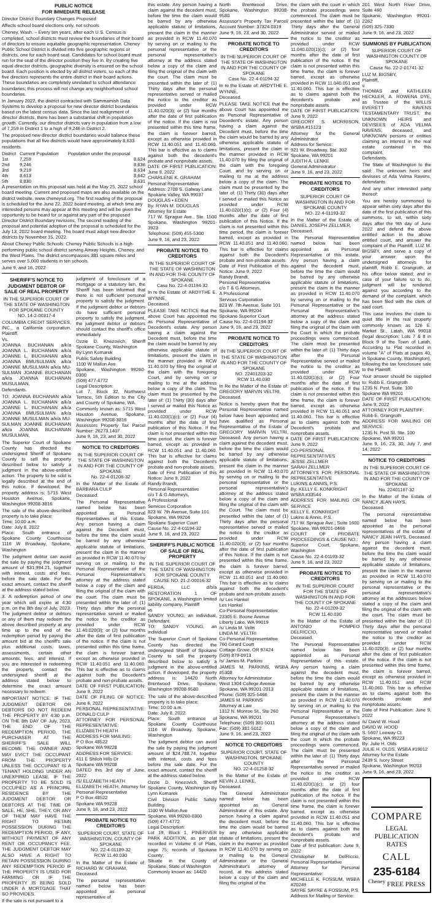PUBLIC NOTICE
FOR IMMEDIATE RELEASE
Director District Boundary Changes Proposed
Affects school board elections only, not schools
Cheney, Wash. – Every ten years, after each U.S. Census is completed, school districts must review the boundaries of their board of directors to ensure equitable geographic representation. Cheney Public School District is divided into five geographic regions or districts, one for each board seat. Candidates for school board must run for the seat of the director position they live in. By creating five equal director districts, geographic diversity is ensured on the school board. Each position is elected by all district voters, so each of the five directors represents the entire district in their board actions. These boundaries are completely unrelated to school attendance boundaries; this process will not change any neighborhood school boundaries.
In January 2022, the district contracted with Sammamish Data Systems to develop a proposal for new director district boundaries based on the latest census data. Since the last realignment of director districts, there has been a substantial shift in population growth. Currently, our director districts vary in population from a low of 7,259 in District 1 to a high of 9,246 in District 2.
The proposed new director district boundaries would balance these populations that all five districts would have approximately 8,633 residents.
| District | Current Population | Population under the proposal |
| --- | --- | --- |
| 1st | 7,259 | 8,624 |
| 2nd | 9,246 | 8,636 |
| 3rd | 9,219 | 8,634 |
| 4th | 8,613 | 8,642 |
| 5th | 8,830 | 8,631 |
A presentation on this proposal was held at the May 25, 2022 school board meeting. Current and proposed maps are also available on the district website, www.cheneysd.org. The first reading of the proposal is scheduled for the June 22, 2022 board meeting, at which time any interested persons may appear at this meeting and will be given the opportunity to be heard for or against any part of the proposed Director District Boundary revisions. The second reading of the proposal and potential adoption of the proposal is scheduled for the July 13, 2022 board meeting. The board must adopt new director districts by November 15, 2022.
About Cheney Public Schools: Cheney Public Schools is a high-performing public school district serving Airway Heights, Cheney, and the West Plains. The district encompasses 381 square miles and serves over 5,000 students in ten schools.
June 9, and 16, 2022
SHERIFF'S NOTICE TO JUDGMENT DEBTOR OF SALE OF REAL PROPERTY
IN THE SUPERIOR COURT OF THE STATE OF WASHINGTON FOR SPOKANE COUNTY
NO. 14-2-00317-4
COLUMBIA CREDIT SERVICES, INC., a California corporation, Plaintiff,
Vs.
JOANNA BUCHANAN a/k/a JOANNA L. BUCHANAN a/k/a JOANNE L. BUCHANAN a/k/a JOANNA BMUSULMAN a/k/a JOANNE MUSULMAN a/k/a MU-SULMAN JOANNE BUCHANAN a/k/a JOANNA BUCHANAN MUSULMAN,
Defendants.
TO: JOANNA BUCHANAN a/k/a JOANNA L. BUCHANAN a/k/a JOANNE L. BUCHANAN a/k/a JOANNA BMUSULMAN a/k/a JOANNE MUSULMAN a/k/a MU-SULMAN JOANNE BUCHANAN a/k/a JOANNA BUCHANAN MUSULMAN,
The Superior Court of Spokane County has directed the undersigned Sheriff of Spokane County to sell the property described below to satisfy a judgment in the above-entitled action. The property to be sold is legally described at the end of this notice. If developed, the property address is: 5715 West Houston Avenue, Spokane, Washington 99208-3816
The sale of the above-described property is to take place:
Time: 10:00 a.m.
Date: July 8, 2022
Place: South entrance of Spokane County Courthouse 1116 W Broadway, Spokane, Washington
The judgment debtor can avoid the sale by paying the judgment amount of $31,994.21, together with interest, costs and fees, before the sale date. For the exact amount, contact the sheriff at the address stated below.
3. A redemption period of one year which will expire at 4:30 p.m. on the 8th day of July, 2023. The judgment debtor or debtors or any of them may redeem the above described property at any time up to the end of the redemption period by paying the amount bid at the sheriff's sale plus additional costs, taxes, assessments, certain other amounts, fees, and interest. If you are interested in redeeming the property, contact the undersigned sheriff at the address stated below to determine the exact amount necessary to redeem.
IMPORTANT NOTICE: IF THE JUDGMENT DEBTOR OR DEBTORS DO NOT REDEEM THE PROPERTY BY 4:30 p.m. ON THE 8th DAY OF July, 2023, THE END OF THE REDEMPTION PERIOD, THE PURCHASER AT THE SHERIFF'S SALE WILL BECOME THE OWNER AND MAY EVICT THE OCCUPANT FROM THE PROPERTY UNLESS THE OCCUPANT IS A TENANT HOLDING UNDER AN UNEXPIRED LEASE. IF THE PROPERTY TO BE SOLD IS OCCUPIED AS A PRINCIPAL RESIDENCE BY THE JUDGMENT DEBTOR OR DEBTORS AT THE TIME OF SALE, HE, SHE, THEY, OR ANY OF THEM MAY HAVE THE RIGHT TO RETAIN POSSESSION DURING THE REDEMPTION PERIOD, IF ANY, WITHOUT PAYMENT OF ANY RENT OR OCCUPANCY FEE. THE JUDGMENT DEBTOR MAY ALSO HAVE A RIGHT TO RETAIN POSSESSION DURING ANY REDEMPTION PERIOD IF THE PROPERTY IS USED FOR FARMING OR IF THE PROPERTY IS BEING SOLD UNDER A MORTGAGE THAT SO PROVIDES.
If the sale is not pursuant to a
judgment of foreclosure of a mortgage or a statutory lien, the Sheriff has been informed that there is not sufficient personal property to satisfy the judgment. If the judgment debtor or debtors do have sufficient personal property to satisfy the judgment, the judgment debtor or debtors should contact the sheriff's office immediately
Ozzie D. Knezovich, Sheriff Spokane County, Washington
By:Lynn Komarek
Public Safety Building
1100 W Mallon Ave
Spokane, Washington 99260-0300
(509) 477-4772
Legal Description:
Lot 7, Block 32, Northwest Terrace, 5th Edition to the City and County of Spokane, WA.
Commonly known as: 5715 West Houston Avenue, Spokane, Washington 99208-3816
Assessors Property Tax Parcel Number: 26273.1407
June 9, 16, 23, and 30, 2022
NOTICE TO CREDITORS
IN THE SUPERIOR COURT OF THE STATE OF WASHINGTON IN AND FOR THE COUNTY OF SPOKANE
No. 22-4-01206-32
In the Matter of the Estate of BARBARA CULP
Deceased.
The Personal Representative named below has been appointed as Personal Representatives of this Estate. Any person having a claim against the Decedent must, before the time the claim would be barred by any otherwise applicable statute of limitations, present the claim in the manner as provided in RCW 11.40.070 by serving on or mailing to the Personal Representative of the Personal Representative's attorney at the address stated below a copy of the claim and filing the original of the claim with the court. The claim must be presented within the later of: (1) Thirty days after the personal representative served or mailed the notice to the creditor as provided under RCW 11.40.020(3); or (2) four months after the date of first publication of the notice. If the claim is not presented within this time frame, the claim is forever barred, except as otherwise provided in RCW 11.40.051 and 11.40.060. This bar is effective as to claims against both the Decedent's probate and non-probate assets.
DATE OF FIRST PUBLICATION: June 9, 2022
DATE OF FILING OF NOTICE: June 6, 2022
PERSONAL REPRESENTATIVE: DONALD CULP
ATTORNEY FOR PERSONAL REPRESENTATIVE:
ELIZABETH HEATH
ADDRESS FOR MAILING:
P O Box 48522
Spokane WA 99228
ADDRESS FOR SERVICE:
411 E Shiloh Hills Dr
Spokane WA 99208
DATED this 3rd day of June, 2022
/S/ ELIZABETH HEATH
ELIZABETH HEATH, Attorney for Personal Representative
P O Box 48522
Spokane WA 99228
June 9, 16, and 23, 2022
PROBATE NOTICE TO CREDITORS
SUPERIOR COURT, STATE OF WASHINGTON, COUNTY OF SPOKANE
NO. 22-4-01189-32
RCW 11.40.030
In the Matter of the Estate of: RICHARD W. GRAHAM,
Deceased.
The personal representative named below has been appointed as personal representative of
this estate. Any person having a claim against the decedent must, before the time the claim would be barred by any otherwise applicable statute of limitations, present the claim in the manner as provided in RCW 11.40.070 by serving on or mailing to the personal representative or the personal representative's attorney at the address stated below a copy of the claim and filing the original of the claim with the court. The claim must be presented within the later of: (1) Thirty days after the personal representative served or mailed the notice to the creditor as provided under RCW 11.40.020(3); or (2) four months after the date of first publication of the notice. If the claim is not presented within this time frame, the claim is forever barred, except as otherwise provided in RCW 11.40.051 and 11.40.060. This bar is effective as to claims against both the decedent's probate and nonprobate assets.
DATE OF FIRST PUBLICATION: June 9, 2022
CHARLENE K. GRAHAM
Personal Representative
Address: 2708 S. Galway Lane
Spokane Valley, WA 99037
DOUGLAS • EDEN
By: RYAN M. DOUGLAS
Attorney for Estate
717 W. Sprague Ave., Ste. 1500 Spokane, Washington 99201-3923
Telephone: (509) 455-5300
June 9, 16, and 23, 2022
PROBATE NOTICE TO CREDITORS
IN THE SUPERIOR COURT OF THE STATE OF WASHINGTON IN AND FOR THE COUNTY OF SPOKANE
Case No. 22-4-01194-32
In re the Estate of: ARDYTHE E. WYNNE,
Deceased.
PLEASE TAKE NOTICE that the above Court has appointed me as Personal Representative of Decedent's estate. Any person having a claim against the Decedent must, before the time the claim would be barred by any otherwise applicable statute of limitations, present the claim in the manner provided in RCW 11.40.070 by filing the original of the claim with the foregoing Court, and by serving on or mailing to me at the address below a copy of the claim. The claim must be presented by the later of: (1) Thirty (30) days after I served or mailed this Notice as provided under RCW 11.40.020(1)(c); or (2) Four (4) months after the date of first publication of this Notice. If the claim is not presented within this time period, the claim is forever barred, except as provided in RCW 11.40.051 and 11.40.060. This bar is effective for claims against both the Decedent's probate and non-probate assets.
Date of First Publication of this Notice: June 9, 2022
Randy Brandt,
Personal Representative
c/o T & G Attorneys,
A Professional
Services Corporation
823 W. 7th Avenue, Suite 101
Spokane, WA 99204
Spokane Superior Court
Cause No. 22-4-01194-32
June 9, 16, and 23, 2022
SHERIFF'S PUBLIC NOTICE OF SALE OF REAL PROPERTY
IN THE SUPERIOR COURT OF THE STATE OF WASHINGTON FOR SPOKANE COUNTY
CAUSE NO. 21-2-00016-32
FERDA, LLC d/b/a RESTORATION 1 OF SPOKANE, a Washington limited liability company, Plaintiff
vs
SANDY YOUNG, an individual, Defendant.
TO: SANDY YOUNG, an individual
The Superior Court of Spokane County has directed the undersigned Sheriff of Spokane County to sell the property described below to satisfy a judgment in the above-entitled action. If developed, the property address is: 14420 North Brentwood Drive, Spokane, Washington 99208-9580
The sale of the above-described property is to take place:
Time: 10:00 a.m.
Date: July 8, 2022
Place: South entrance of Spokane County Courthouse 1116 W Broadway, Spokane, Washington
The judgment debtor can avoid the sale by paying the judgment amount of $24,788.74, together with interest, costs and fees before the sale date. For the exact amount, contact the sheriff at the address stated below.
Ozzie D. Knezovich, Sheriff Spokane County, Washington By Lynn Komarek
Civil Division Public Safety Building
1100 W Mallon Ave
Spokane, WA 99260-0300
(509) 477-4772
Legal Description:
Lot 19, Block 1, PINERIVER PARK ADDITION, as per plat recorded in Volume 6 of Plats, page 75; records of Spokane County;
Situate in the County of Spokane, State of Washington
Commonly known as: 14420
North Brentwood Drive, Spokane, Washington 99208-9580
Assessor's Property Tax Parcel/ Account Number: 37324.0319
June 9, 16, 23, and 30, 2022
PROBATE NOTICE TO CREDITORS
IN THE SUPERIOR COURT OF THE STATE OF WASHINGTON IN AND FOR THE COUNTY OF SPOKANE
Case No. 22-4-01194-32
In re the Estate of: ARDYTHE E. WYNNE,
Deceased.
PLEASE TAKE NOTICE that the above Court has appointed me as Personal Representative of Decedent's estate. Any person having a claim against the Decedent must, before the time the claim would be barred by any otherwise applicable statute of limitations, present the claim in the manner provided in RCW 11.40.070 by filing the original of the claim with the foregoing Court, and by serving on or mailing to me at the address below a copy of the claim. The claim must be presented by the later of: (1) Thirty (30) days after I served or mailed this Notice as provided under RCW 11.40.020(1)(c); or (2) Four (4) months after the date of first publication of this Notice. If the claim is not presented within this time period, the claim is forever barred, except as provided in RCW 11.40.051 and 11.40.060. This bar is effective for claims against both the Decedent's probate and non-probate assets.
Date of First Publication of this Notice: June 9, 2022
Randy Brandt,
Personal Representative
c/o T & G Attorneys,
A Professional
Services Corporation
823 W. 7th Avenue, Suite 101
Spokane, WA 99204
Spokane Superior Court
Cause No. 22-4-01194-32
June 9, 16, and 23, 2022
PROBATE NOTICE TO CREDITORS
IN THE SUPERIOR COURT OF THE STATE OF WASHINGTON IN AND FOR THE COUNTY OF SPOKANE
NO. 22401203-32
RCW 11.40.030
In Re the Matter of the Estate of: GREGORY MARVIN VELTRI,
Deceased.
Notice is hereby given that the Personal Representative named below have been appointed and have qualified as Personal Representative of the Estate of GREGORY MARVIN VELTRI, Deceased. Any person having a claim against the decedent must, before the time the claim would be barred by any otherwise applicable statute of limitations, present the claim in the manner as provided in RCW 11.40.070 by serving on or mailing to the personal representative or the personal representative's attorney at the address stated below a copy of the claim and filing the original of the claim with the Court. The claim must be presented within the later of (1) Thirty days after the personal representative served or mailed the notice to the creditor as provided under RCW 11.40.020(3); or (2) four months after the date of first publication of this Notice. If the claim is not presented within this time frame, the claim is forever barred, except as otherwise provided in RCW 11.40.051 and 11.40.060. This bar is effective as to claims against both the decedent's probate and non-probate assets.
/s/ Les Hankel
Les Hankel
Co-Personal Representative
23305 E. Boone Avenue
Liberty Lake, WA 99019
/s/ Linda M. Veltri
LINDA M. VELTRI
Co-Personal Representative
760 Girard Court
Cottage Grove, OR 97424
(509) 879-0913
/s/ James M. Parkins
JAMES M. PARKINS, WSBA #5308
Attorney for Administrator
West 1304 College Avenue
Spokane, WA 99201-2013
Phone: (509) 325-5466
JAMES M. PARKINS
Attorney at Law
1312 N. Monroe St., Ste 260
Spokane, WA 99201
Telephone: (509) 381-5011
Fax: (509) 381-5012
June 9, 16, and 23, 2022
NOTICE TO CREDITORS
SUPERIOR COURT, STATE OF WASHINGTON, SPOKANE COUNTY
NO. 22-4-01258-32
In the Matter of the Estate of: KEVIN J. LENKE,
Deceased.
The General Administrator named below has been appointed as General Administrator of this estate. Any person having a claim against the decedent must, before the time the claim would be barred by any otherwise applicable statute of limitations, present the claim in the manner as provided in RCW 11.40.070 by serving on or mailing to the General Administrator or the General Administrator's attorney of record, at the address stated below a copy of the claim and filing the original of the
the claim with the court in which the probate proceedings were commenced. The claim must be presented within the later of: (1) Thirty days after the General Administrator served or mailed the notice to the creditor as provided under RCW 11.040.020(1)(c); or (2) four months after the date of first publication of the notice. If the claim is not presented within this time frame, the claim is forever barred, except as otherwise provided in RCW 11.040.051 and 11.40.060. This bar is effective as to claims against both the decedent's probate and nonprobate assets.
DATE OF FIRST PUBLICATION: June 9, 2022
GREGORY S. MORRISON, WSBA #15123
Attorney for the General Administrator
Address for Service:
921 W. Broadway, Ste. 302
Spokane, WA 99201
JUDITH A. LENKE
General Administrator
June 9, 16, and 23, 2022
PROBATE NOTICE TO CREDITORS
SUPERIOR COURT OF WASHINGTON IN AND FOR SPOKANE COUNTY
NO. 22-4-01193-32
In the Matter of the Estate of: DANIEL JOSEPH ZELLMER,
Deceased.
The Personal Representative named below has been appointed as Personal Representative of this estate. Any person having a claim against the decedent must, before the time the claim would be barred by any otherwise applicable statute of limitations, present the claim in the manner as provided in RCW 11.40.070 by serving on or mailing to the Personal Representative or the Personal Representative's attorney at the address stated below a copy of the claim and filing the original of the claim with the Court in which the probate proceedings were commenced. The claim must be presented within the later of: (1) Thirty days after the Personal Representative served or mailed the notice to the creditor as provided under RCW 11.40.020(1)(c); or (2) Four months after the date of first publication of the notice. If the claim is not presented within this time frame, the claim is forever barred, except as otherwise provided in RCW 11.40.051 and 11.40.060. This bar is effective as to claims against both the Decedent's probate and nonprobate assets.
DATE OF FIRST PUBLICATION: June 9, 2022
CO-PERSONAL REPRESENTATIVES
JESSE ZELLMER
SARAH ZELLMER
ATTORNEYS FOR PERSONAL REPRESENTATIVE
LUKINS & ANNIS, P.S.
By: KELLY E. KONKRIGHT
WSBA #33544
ADDRESS FOR MAILING OR SERVICE
KELLY E. KONKRIGHT
Lukins & Annis, P.S.
717 W. Sprague Ave., Suite 1600
Spokane, WA 99201-0466
COURT OF PROBATE PROCEEDINGS & CAUSE NO.:
Superior Court, Spokane, Washington
Cause No. 22-4-01193-32
June 9, 16, and 23, 2022
PROBATE NOTICE TO CREDITORS
IN THE SUPERIOR COURT FOR THE STATE OF WASHINGTON IN AND FOR THE COUNTY OF SPOKANE
No. 22-4-01209-32
RCW 11.40.030
In the Matter of the Estate of ANTONIO POMPEO DELRICCIO,
Deceased.
The Personal Representative named below has been appointed as Personal Representative of this estate. Any person having a claim against the decedent must, before the time the claim would be barred by any otherwise applicable statute of limitations, present the claim in the manner as provided in RCW 11.40.070 by serving on or mailing to the Personal Representative or the Personal Representative's attorney at the address stated below a copy of the claim and filing the original of the claim with the court in which the probate proceedings were commenced. The claim must be presented within the later of: (1) Thirty days after the Personal Representative served or mailed the notice to the creditor as provided under RCW 11.40.020(1)(c); or (2) four months after the date of first publication of the notice. If the claim is not presented within this time frame, the claim is forever barred, except as otherwise provided in RCW 11.40.051 and 11.40.060. This bar is effective as to claims against both the decedent's probate and nonprobate assets.
Date of first publication: June 9, 2022
Christopher M. DelRiccio, Personal Representative
Attorney for Personal Representative:
MICHELLE K. FOSSUM, WSBA #20249
SAYRE SAYRE & FOSSUM, P.S.
Address for Mailing or Service:
201 West North River Drive, Suite 460
Spokane, Washington 99201-2262
(509) 325-7330
June 9, 16, and 23, 2022
SUMMONS BY PUBLICATION
SUPERIOR COURT OF WASHINGTON COUNTY OF SPOKANE
Cause No. 22-2-01741-32
LUZ M. BIGSBY,
Plaintiff,
v.
THOMAS and KATHLEEN HECKLER, A. ROWENA DYE, as Trustee of the WILLIS EVERETT RAVENS TESTAMENTARY TRUST, the UNKNOWN HEIRS and DEVISEES of ADA VELMA RAVENS, deceased, and UNKNOWN persons or entities claiming an interest in the real estate contained in this complaint,
Defendants.
The State of Washington to the said: The unknown heirs and devisees of Ada Velma Ravens, defendants
And any other interested party thereof:
You are hereby summoned to appear within sixty days after the date of the first publication of this summons, to wit, within sixty days after the 9th day of June 2022 and defend the above entitled action in the above entitled court, and answer the complaint of the Plaintiff, LUZ M. BIGSBY, and serve a copy of your answer upon the undersigned attorneys for plaintiff, Robb E. Grangroth, at his office below stated; and in case of your failure so to do, judgment will be rendered against you according to the demand of the complaint, which has been filed with the clerk of said court.
This case involves the claim to quiet title in the real property commonly known as 126 E. Market St., Latah, WA 99018 (legal description: Lots 7 & 8 in Block 9 of the Town of Latah, According to Plat recorded in volume "A" of Plats at pages 40, in Spokane County, Washington), following the tax foreclosure sale to the Plaintiff.
Your answer should be supplied to: Robb E. Grangroth
1235 N. Post, Suite. 100
Spokane WA 99201
DATE OF FIRST PUBLICATION: June 9, 2022
ATTORNEY FOR PLAINTIFF:
Robb E. Grangroth
ADDRESS FOR MAILING OR SERVICE:
1235 N. Post St. Ste. 100
Spokane, WA 99201
June 9, 16, 23, 30, July 7, and 14, 2022
NOTICE TO CREDITORS
IN THE SUPERIOR COURT OF THE STATE OF WASHINGTON IN AND FOR THE COUNTY OF SPOKANE
No. 22401167-32
In the Matter of the Estate of NANCY JEAN HAYS,
Deceased.
The personal representative named below has been appointed as the personal representatives of the estate of NANCY JEAN HAYS, Deceased. Any person having a claim against the decedent must, before the time the claim would be barred by any otherwise applicable statute of limitations, present the claim in the manner as provided in RCW 11.40.070 by serving on or mailing to the personal representative or the personal representative's attorney at the addresses below stated a copy of the claim and filing the original of the claim with the court. The claim must be presented within the later of: (1) Thirty days after the personal representative served or mailed the notice to the creditor as provided under RCW 11.40.020(3); or (2) four months after the date of first publication of the notice. If the claim is not presented within this time frame, the claim is forever barred, except as otherwise provided in RCW 11.40.051 and RCW 11.40.060. This bar is effective as to claims against both the decedents probate and nonprobate assets.
Date of First Publication: June 9, 2022
/s/ David W. Hood
DAVID W. HOOD
S. 5607 Leeway Ct.
Spokane, WA 99223
By: Julie H. Olds
JULIE H. OLDS, WSBA #19012
Attorney for the Estate
2439 S. Ivory Street
Spokane, Washington 99203
June 9, 16, and 23, 2022
COMPARE
LEGAL
PUBLICATION
RATES
CALL
235-6184
<sup>Cheney</sup> FREE PRESS